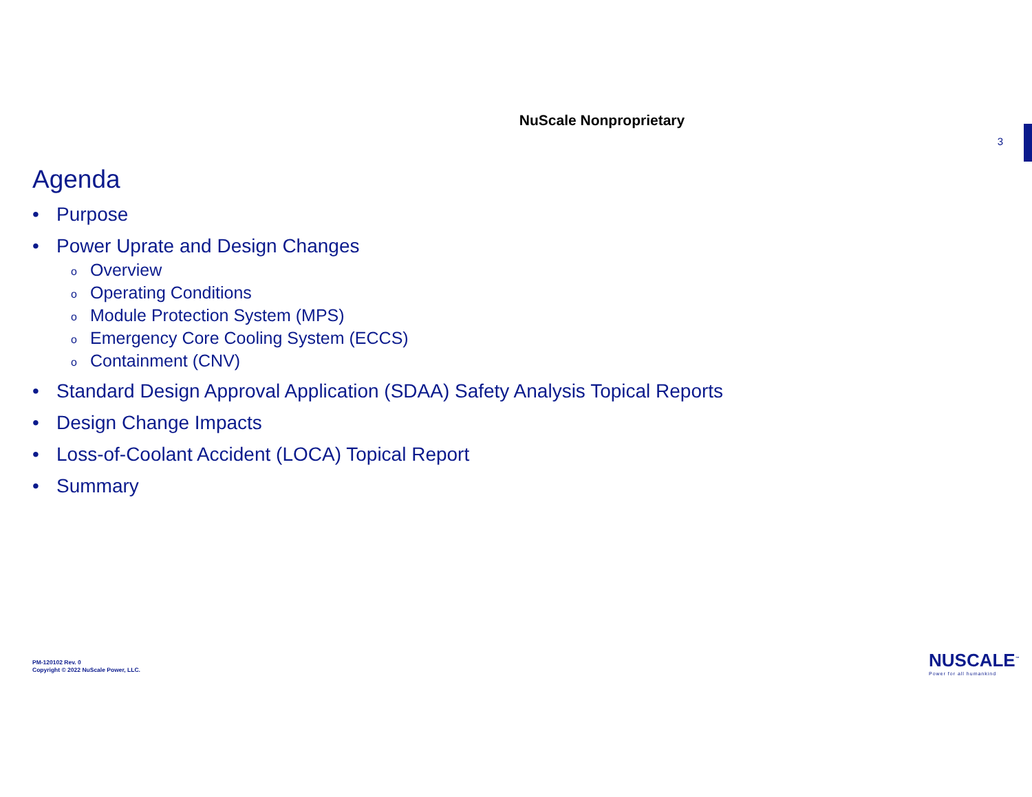NuScale Nonproprietary
3
Agenda
• Purpose
• Power Uprate and Design Changes
o Overview
o Operating Conditions
o Module Protection System (MPS)
o Emergency Core Cooling System (ECCS)
o Containment (CNV)
• Standard Design Approval Application (SDAA) Safety Analysis Topical Reports
• Design Change Impacts
• Loss-of-Coolant Accident (LOCA) Topical Report
• Summary
PM-120102 Rev. 0
Copyright © 2022 NuScale Power, LLC.
NUSCALE<sup>™</sup>
Power for all humankind